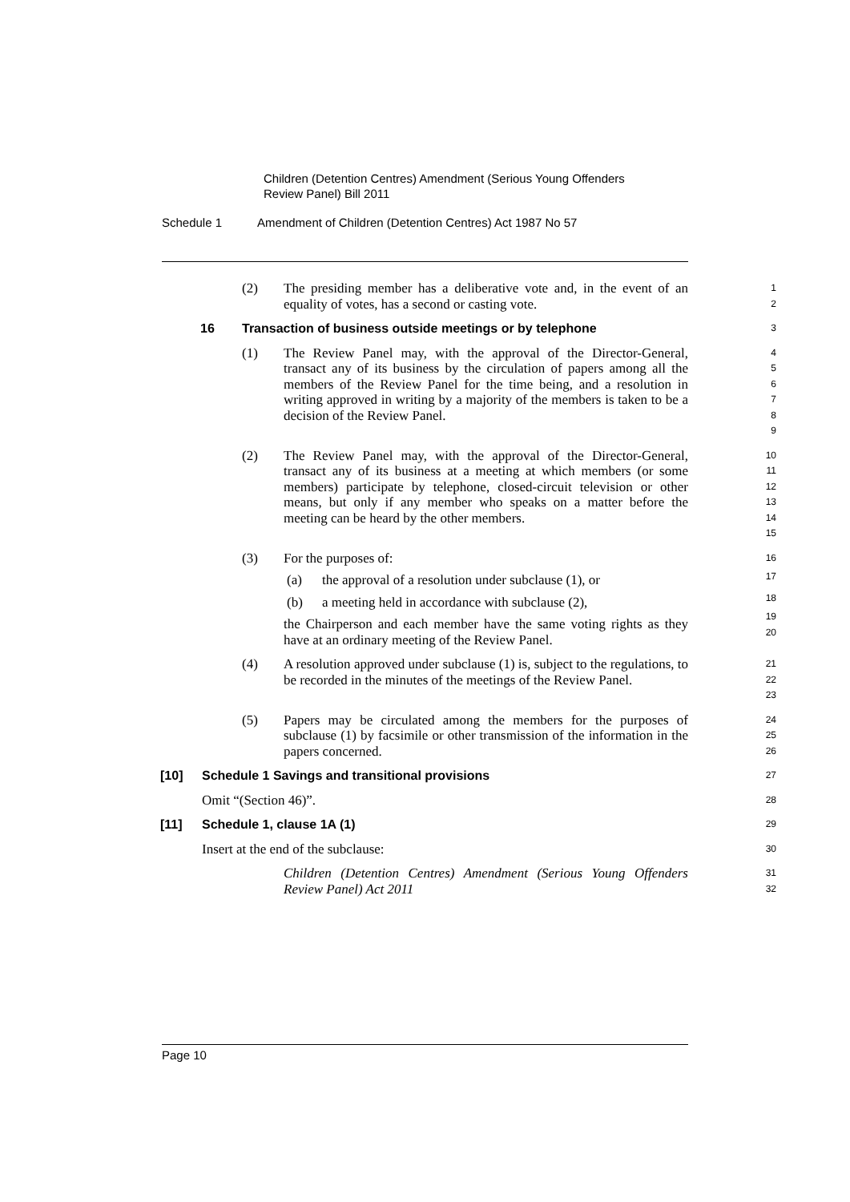Children (Detention Centres) Amendment (Serious Young Offenders Review Panel) Bill 2011
Schedule 1 Amendment of Children (Detention Centres) Act 1987 No 57
(2) The presiding member has a deliberative vote and, in the event of an equality of votes, has a second or casting vote.
1
2
16 Transaction of business outside meetings or by telephone
3
(1) The Review Panel may, with the approval of the Director-General, transact any of its business by the circulation of papers among all the members of the Review Panel for the time being, and a resolution in writing approved in writing by a majority of the members is taken to be a decision of the Review Panel.
4
5
6
7
8
9
(2) The Review Panel may, with the approval of the Director-General, transact any of its business at a meeting at which members (or some members) participate by telephone, closed-circuit television or other means, but only if any member who speaks on a matter before the meeting can be heard by the other members.
10
11
12
13
14
15
(3) For the purposes of:
(a) the approval of a resolution under subclause (1), or
(b) a meeting held in accordance with subclause (2),
the Chairperson and each member have the same voting rights as they have at an ordinary meeting of the Review Panel.
16
17
18
19
20
(4) A resolution approved under subclause (1) is, subject to the regulations, to be recorded in the minutes of the meetings of the Review Panel.
21
22
23
(5) Papers may be circulated among the members for the purposes of subclause (1) by facsimile or other transmission of the information in the papers concerned.
24
25
26
[10] Schedule 1 Savings and transitional provisions
27
Omit “(Section 46)”.
28
[11] Schedule 1, clause 1A (1)
29
Insert at the end of the subclause:
30
Children (Detention Centres) Amendment (Serious Young Offenders Review Panel) Act 2011
31
32
Page 10